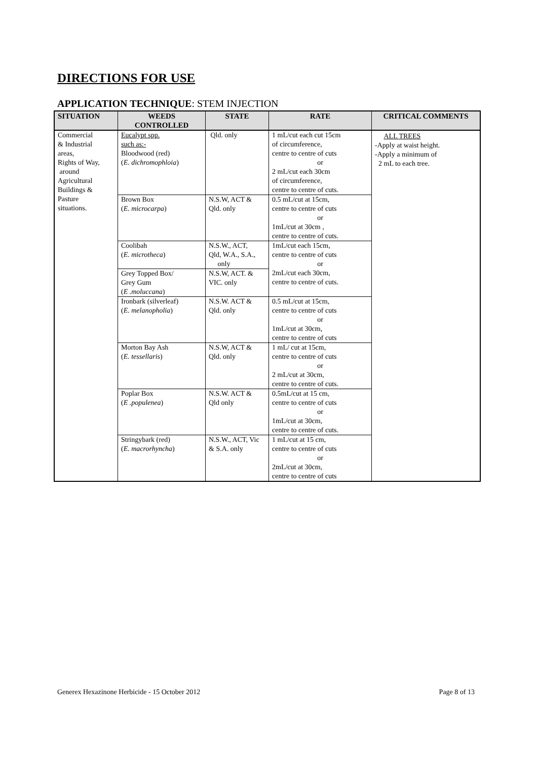DIRECTIONS FOR USE
APPLICATION TECHNIQUE: STEM INJECTION
| SITUATION | WEEDS CONTROLLED | STATE | RATE | CRITICAL COMMENTS |
| --- | --- | --- | --- | --- |
| Commercial & Industrial areas, Rights of Way, around Agricultural Buildings & Pasture situations. | Eucalypt spp. such as:- Bloodwood (red) ( E. dichromophloia ) | Qld. only | 1 mL/cut each cut 15cm of circumference, centre to centre of cuts or 2 mL/cut each 30cm of circumference, centre to centre of cuts. | ALL TREES -Apply at waist height. -Apply a minimum of 2 mL to each tree. |
| | Brown Box ( E. microcarpa ) | N.S.W, ACT & Qld. only | 0.5 mL/cut at 15cm, centre to centre of cuts or 1mL/cut at 30cm , centre to centre of cuts. | |
| | Coolibah ( E. microtheca ) | N.S.W., ACT, Qld, W.A., S.A., only | 1mL/cut each 15cm, centre to centre of cuts or 2mL/cut each 30cm, centre to centre of cuts. | |
| | Grey Topped Box/ Grey Gum ( E .moluccana ) | N.S.W, ACT. & VIC. only | | |
| | Ironbark (silverleaf) ( E. melanopholia ) | N.S.W. ACT & Qld. only | 0.5 mL/cut at 15cm, centre to centre of cuts or 1mL/cut at 30cm, centre to centre of cuts | |
| | Morton Bay Ash ( E. tessellaris ) | N.S.W, ACT & Qld. only | 1 mL/ cut at 15cm, centre to centre of cuts or 2 mL/cut at 30cm, centre to centre of cuts. | |
| | Poplar Box ( E .populenea ) | N.S.W. ACT & Qld only | 0.5mL/cut at 15 cm, centre to centre of cuts or 1mL/cut at 30cm, centre to centre of cuts. | |
| | Stringybark (red) ( E. macrorhyncha ) | N.S.W., ACT, Vic & S.A. only | 1 mL/cut at 15 cm, centre to centre of cuts or 2mL/cut at 30cm, centre to centre of cuts | |
Generex Hexazinone Herbicide - 15 October 2012 Page 8 of 13